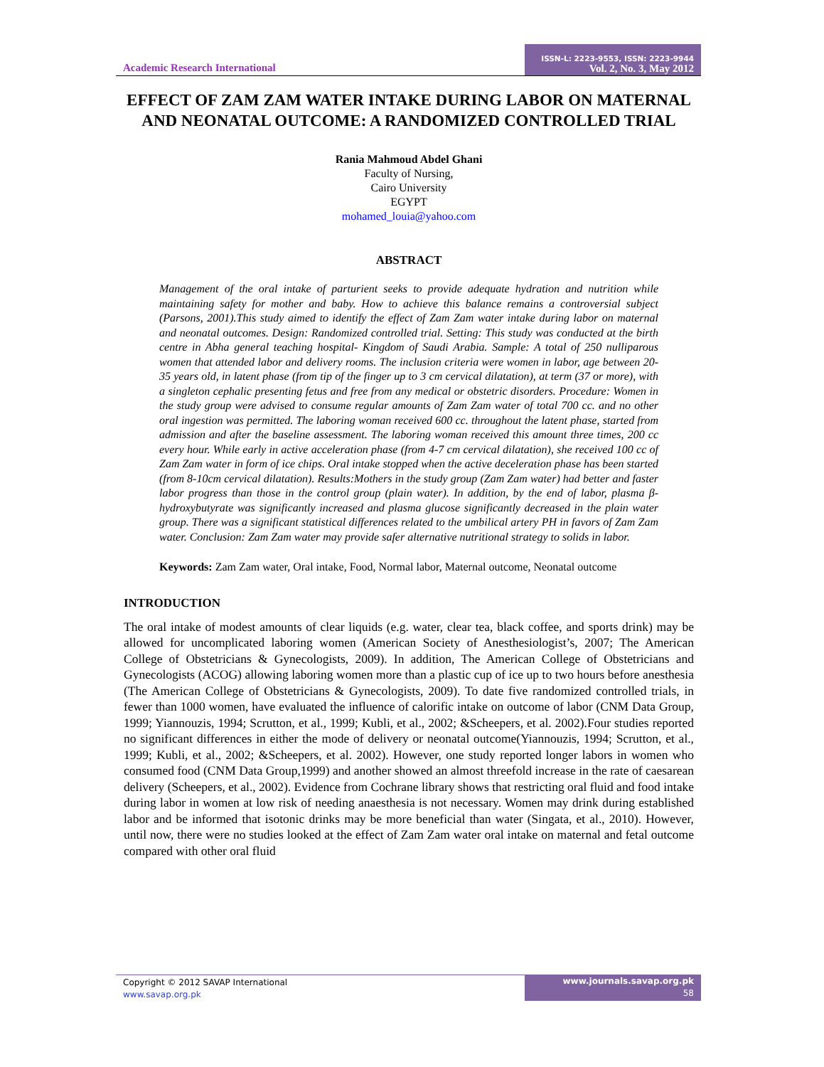Academic Research International
ISSN-L: 2223-9553, ISSN: 2223-9944
Vol. 2, No. 3, May 2012
EFFECT OF ZAM ZAM WATER INTAKE DURING LABOR ON MATERNAL AND NEONATAL OUTCOME: A RANDOMIZED CONTROLLED TRIAL
Rania Mahmoud Abdel Ghani
Faculty of Nursing,
Cairo University
EGYPT
mohamed_louia@yahoo.com
ABSTRACT
Management of the oral intake of parturient seeks to provide adequate hydration and nutrition while maintaining safety for mother and baby. How to achieve this balance remains a controversial subject (Parsons, 2001).This study aimed to identify the effect of Zam Zam water intake during labor on maternal and neonatal outcomes. Design: Randomized controlled trial. Setting: This study was conducted at the birth centre in Abha general teaching hospital- Kingdom of Saudi Arabia. Sample: A total of 250 nulliparous women that attended labor and delivery rooms. The inclusion criteria were women in labor, age between 20-35 years old, in latent phase (from tip of the finger up to 3 cm cervical dilatation), at term (37 or more), with a singleton cephalic presenting fetus and free from any medical or obstetric disorders. Procedure: Women in the study group were advised to consume regular amounts of Zam Zam water of total 700 cc. and no other oral ingestion was permitted. The laboring woman received 600 cc. throughout the latent phase, started from admission and after the baseline assessment. The laboring woman received this amount three times, 200 cc every hour. While early in active acceleration phase (from 4-7 cm cervical dilatation), she received 100 cc of Zam Zam water in form of ice chips. Oral intake stopped when the active deceleration phase has been started (from 8-10cm cervical dilatation). Results:Mothers in the study group (Zam Zam water) had better and faster labor progress than those in the control group (plain water). In addition, by the end of labor, plasma β-hydroxybutyrate was significantly increased and plasma glucose significantly decreased in the plain water group. There was a significant statistical differences related to the umbilical artery PH in favors of Zam Zam water. Conclusion: Zam Zam water may provide safer alternative nutritional strategy to solids in labor.
Keywords: Zam Zam water, Oral intake, Food, Normal labor, Maternal outcome, Neonatal outcome
INTRODUCTION
The oral intake of modest amounts of clear liquids (e.g. water, clear tea, black coffee, and sports drink) may be allowed for uncomplicated laboring women (American Society of Anesthesiologist’s, 2007; The American College of Obstetricians & Gynecologists, 2009). In addition, The American College of Obstetricians and Gynecologists (ACOG) allowing laboring women more than a plastic cup of ice up to two hours before anesthesia (The American College of Obstetricians & Gynecologists, 2009). To date five randomized controlled trials, in fewer than 1000 women, have evaluated the influence of calorific intake on outcome of labor (CNM Data Group, 1999; Yiannouzis, 1994; Scrutton, et al., 1999; Kubli, et al., 2002; &Scheepers, et al. 2002).Four studies reported no significant differences in either the mode of delivery or neonatal outcome(Yiannouzis, 1994; Scrutton, et al., 1999; Kubli, et al., 2002; &Scheepers, et al. 2002). However, one study reported longer labors in women who consumed food (CNM Data Group,1999) and another showed an almost threefold increase in the rate of caesarean delivery (Scheepers, et al., 2002). Evidence from Cochrane library shows that restricting oral fluid and food intake during labor in women at low risk of needing anaesthesia is not necessary. Women may drink during established labor and be informed that isotonic drinks may be more beneficial than water (Singata, et al., 2010). However, until now, there were no studies looked at the effect of Zam Zam water oral intake on maternal and fetal outcome compared with other oral fluid
Copyright © 2012 SAVAP International
www.savap.org.pk
www.journals.savap.org.pk
58